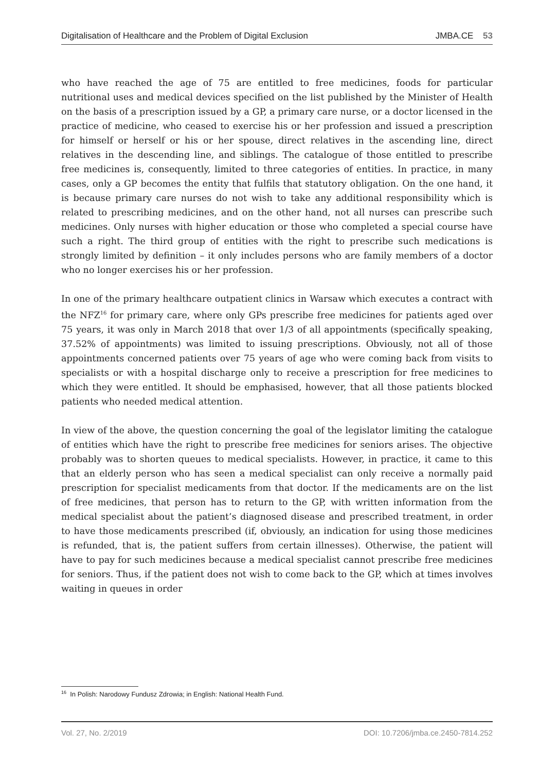Digitalisation of Healthcare and the Problem of Digital Exclusion JMBA.CE 53
who have reached the age of 75 are entitled to free medicines, foods for particular nutritional uses and medical devices specified on the list published by the Minister of Health on the basis of a prescription issued by a GP, a primary care nurse, or a doctor licensed in the practice of medicine, who ceased to exercise his or her profession and issued a prescription for himself or herself or his or her spouse, direct relatives in the ascending line, direct relatives in the descending line, and siblings. The catalogue of those entitled to prescribe free medicines is, consequently, limited to three categories of entities. In practice, in many cases, only a GP becomes the entity that fulfils that statutory obligation. On the one hand, it is because primary care nurses do not wish to take any additional responsibility which is related to prescribing medicines, and on the other hand, not all nurses can prescribe such medicines. Only nurses with higher education or those who completed a special course have such a right. The third group of entities with the right to prescribe such medications is strongly limited by definition – it only includes persons who are family members of a doctor who no longer exercises his or her profession.
In one of the primary healthcare outpatient clinics in Warsaw which executes a contract with the NFZ<sup>16</sup> for primary care, where only GPs prescribe free medicines for patients aged over 75 years, it was only in March 2018 that over 1/3 of all appointments (specifically speaking, 37.52% of appointments) was limited to issuing prescriptions. Obviously, not all of those appointments concerned patients over 75 years of age who were coming back from visits to specialists or with a hospital discharge only to receive a prescription for free medicines to which they were entitled. It should be emphasised, however, that all those patients blocked patients who needed medical attention.
In view of the above, the question concerning the goal of the legislator limiting the catalogue of entities which have the right to prescribe free medicines for seniors arises. The objective probably was to shorten queues to medical specialists. However, in practice, it came to this that an elderly person who has seen a medical specialist can only receive a normally paid prescription for specialist medicaments from that doctor. If the medicaments are on the list of free medicines, that person has to return to the GP, with written information from the medical specialist about the patient’s diagnosed disease and prescribed treatment, in order to have those medicaments prescribed (if, obviously, an indication for using those medicines is refunded, that is, the patient suffers from certain illnesses). Otherwise, the patient will have to pay for such medicines because a medical specialist cannot prescribe free medicines for seniors. Thus, if the patient does not wish to come back to the GP, which at times involves waiting in queues in order
<sup>16</sup> In Polish: Narodowy Fundusz Zdrowia; in English: National Health Fund.
Vol. 27, No. 2/2019 DOI: 10.7206/jmba.ce.2450-7814.252